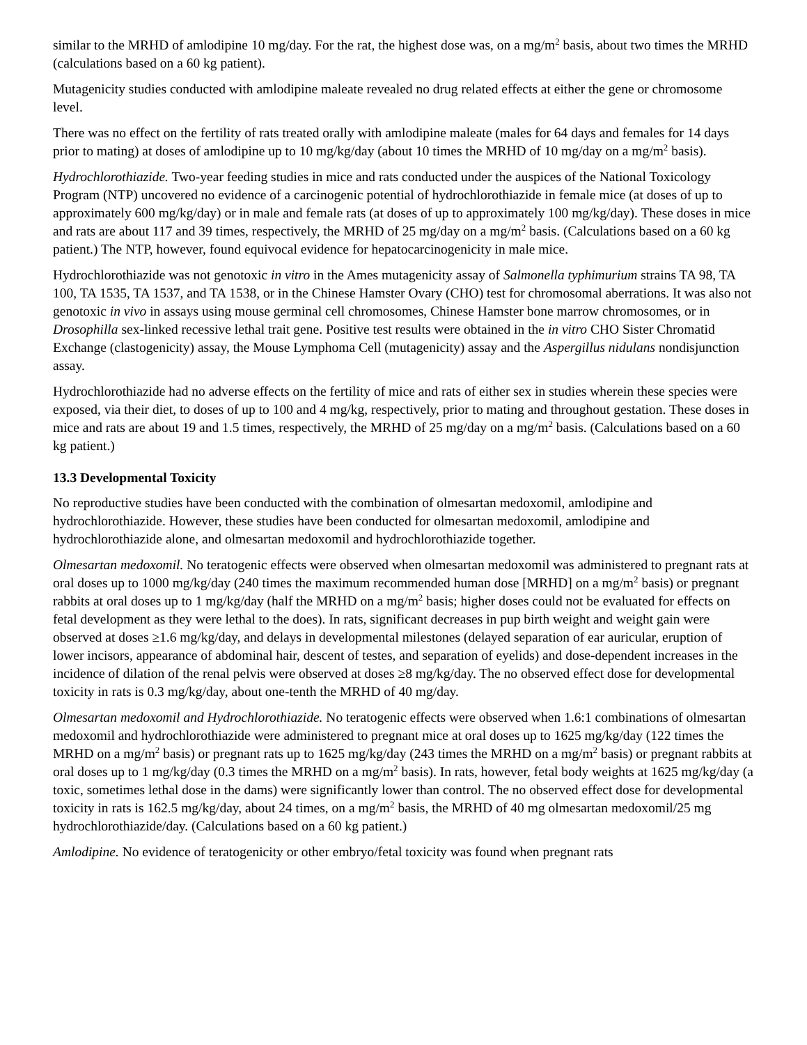similar to the MRHD of amlodipine 10 mg/day. For the rat, the highest dose was, on a mg/m<sup>2</sup> basis, about two times the MRHD (calculations based on a 60 kg patient).
Mutagenicity studies conducted with amlodipine maleate revealed no drug related effects at either the gene or chromosome level.
There was no effect on the fertility of rats treated orally with amlodipine maleate (males for 64 days and females for 14 days prior to mating) at doses of amlodipine up to 10 mg/kg/day (about 10 times the MRHD of 10 mg/day on a mg/m<sup>2</sup> basis).
Hydrochlorothiazide. Two-year feeding studies in mice and rats conducted under the auspices of the National Toxicology Program (NTP) uncovered no evidence of a carcinogenic potential of hydrochlorothiazide in female mice (at doses of up to approximately 600 mg/kg/day) or in male and female rats (at doses of up to approximately 100 mg/kg/day). These doses in mice and rats are about 117 and 39 times, respectively, the MRHD of 25 mg/day on a mg/m<sup>2</sup> basis. (Calculations based on a 60 kg patient.) The NTP, however, found equivocal evidence for hepatocarcinogenicity in male mice.
Hydrochlorothiazide was not genotoxic in vitro in the Ames mutagenicity assay of Salmonella typhimurium strains TA 98, TA 100, TA 1535, TA 1537, and TA 1538, or in the Chinese Hamster Ovary (CHO) test for chromosomal aberrations. It was also not genotoxic in vivo in assays using mouse germinal cell chromosomes, Chinese Hamster bone marrow chromosomes, or in Drosophilla sex-linked recessive lethal trait gene. Positive test results were obtained in the in vitro CHO Sister Chromatid Exchange (clastogenicity) assay, the Mouse Lymphoma Cell (mutagenicity) assay and the Aspergillus nidulans nondisjunction assay.
Hydrochlorothiazide had no adverse effects on the fertility of mice and rats of either sex in studies wherein these species were exposed, via their diet, to doses of up to 100 and 4 mg/kg, respectively, prior to mating and throughout gestation. These doses in mice and rats are about 19 and 1.5 times, respectively, the MRHD of 25 mg/day on a mg/m<sup>2</sup> basis. (Calculations based on a 60 kg patient.)
13.3 Developmental Toxicity
No reproductive studies have been conducted with the combination of olmesartan medoxomil, amlodipine and hydrochlorothiazide. However, these studies have been conducted for olmesartan medoxomil, amlodipine and hydrochlorothiazide alone, and olmesartan medoxomil and hydrochlorothiazide together.
Olmesartan medoxomil. No teratogenic effects were observed when olmesartan medoxomil was administered to pregnant rats at oral doses up to 1000 mg/kg/day (240 times the maximum recommended human dose [MRHD] on a mg/m<sup>2</sup> basis) or pregnant rabbits at oral doses up to 1 mg/kg/day (half the MRHD on a mg/m<sup>2</sup> basis; higher doses could not be evaluated for effects on fetal development as they were lethal to the does). In rats, significant decreases in pup birth weight and weight gain were observed at doses ≥1.6 mg/kg/day, and delays in developmental milestones (delayed separation of ear auricular, eruption of lower incisors, appearance of abdominal hair, descent of testes, and separation of eyelids) and dose-dependent increases in the incidence of dilation of the renal pelvis were observed at doses ≥8 mg/kg/day. The no observed effect dose for developmental toxicity in rats is 0.3 mg/kg/day, about one-tenth the MRHD of 40 mg/day.
Olmesartan medoxomil and Hydrochlorothiazide. No teratogenic effects were observed when 1.6:1 combinations of olmesartan medoxomil and hydrochlorothiazide were administered to pregnant mice at oral doses up to 1625 mg/kg/day (122 times the MRHD on a mg/m<sup>2</sup> basis) or pregnant rats up to 1625 mg/kg/day (243 times the MRHD on a mg/m<sup>2</sup> basis) or pregnant rabbits at oral doses up to 1 mg/kg/day (0.3 times the MRHD on a mg/m<sup>2</sup> basis). In rats, however, fetal body weights at 1625 mg/kg/day (a toxic, sometimes lethal dose in the dams) were significantly lower than control. The no observed effect dose for developmental toxicity in rats is 162.5 mg/kg/day, about 24 times, on a mg/m<sup>2</sup> basis, the MRHD of 40 mg olmesartan medoxomil/25 mg hydrochlorothiazide/day. (Calculations based on a 60 kg patient.)
Amlodipine. No evidence of teratogenicity or other embryo/fetal toxicity was found when pregnant rats